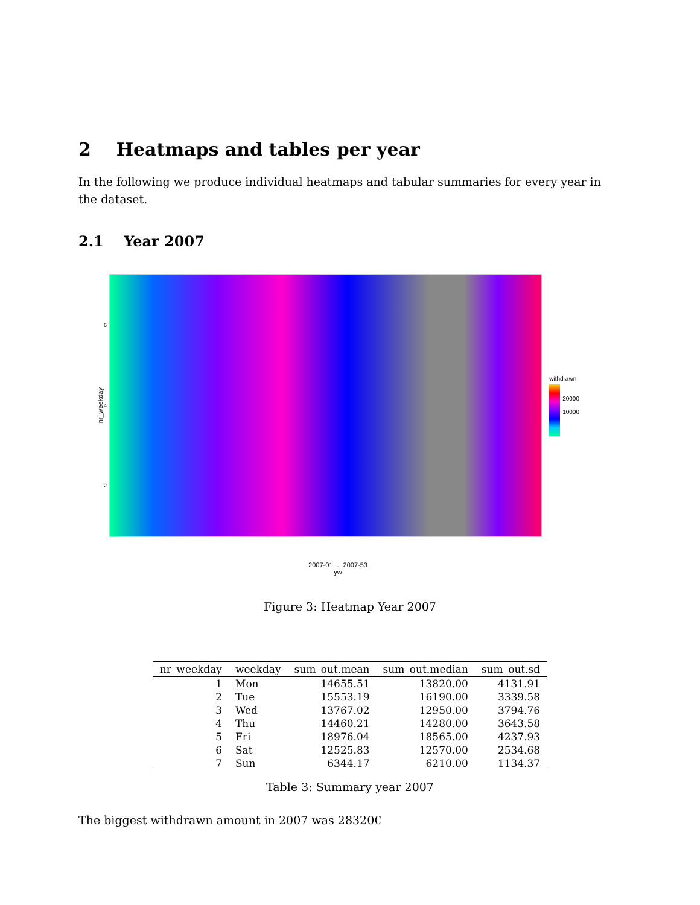2 Heatmaps and tables per year
In the following we produce individual heatmaps and tabular summaries for every year in the dataset.
2.1 Year 2007
nr_weekday
6
4
2
withdrawn
20000
10000
2007-01 … 2007-53
yw
Figure 3: Heatmap Year 2007
| nr_weekday | weekday | sum_out.mean | sum_out.median | sum_out.sd |
| --- | --- | --- | --- | --- |
| 1 | Mon | 14655.51 | 13820.00 | 4131.91 |
| 2 | Tue | 15553.19 | 16190.00 | 3339.58 |
| 3 | Wed | 13767.02 | 12950.00 | 3794.76 |
| 4 | Thu | 14460.21 | 14280.00 | 3643.58 |
| 5 | Fri | 18976.04 | 18565.00 | 4237.93 |
| 6 | Sat | 12525.83 | 12570.00 | 2534.68 |
| 7 | Sun | 6344.17 | 6210.00 | 1134.37 |
Table 3: Summary year 2007
The biggest withdrawn amount in 2007 was 28320€